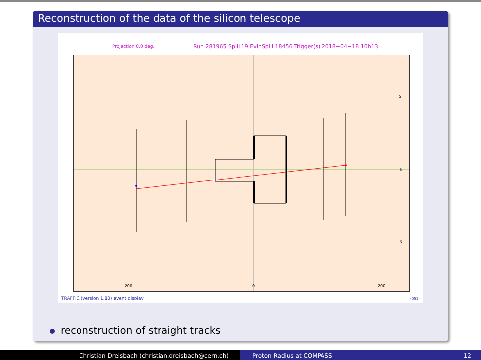Reconstruction of the data of the silicon telescope
Projection 0.0 deg.
Run 281965 Spill 19 EvInSpill 18456 Trigger(s) 2018−04−18 10h13
−200
0
200
5
0
−5
TRAFFIC (version 1.80) event display
(051)
reconstruction of straight tracks
Christian Dreisbach (christian.dreisbach@cern.ch) Proton Radius at COMPASS 12